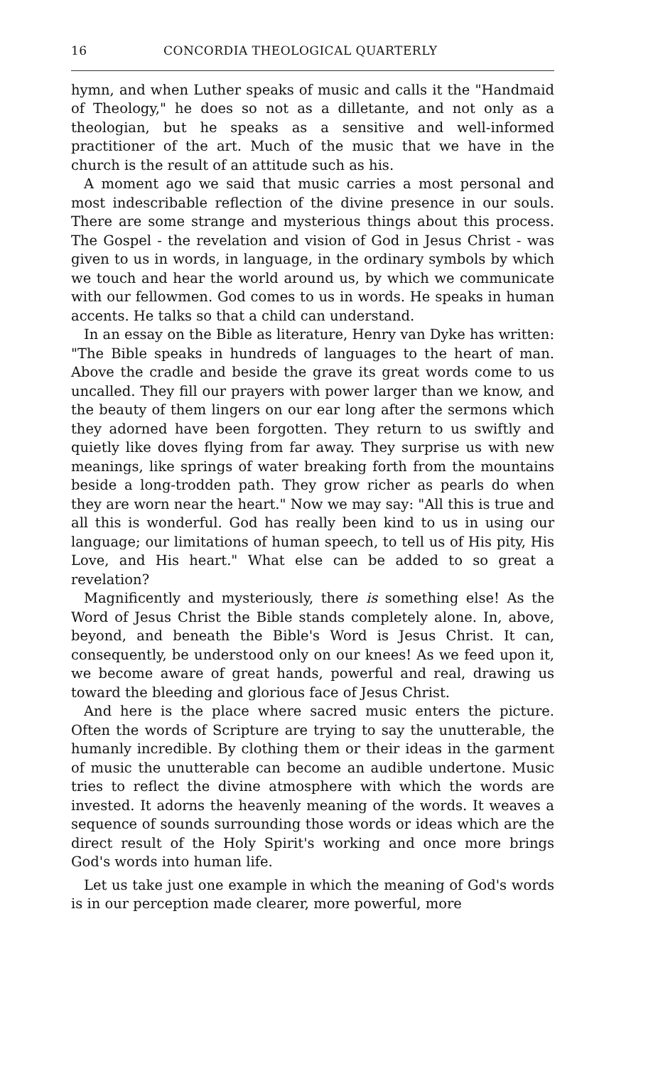16 CONCORDIA THEOLOGICAL QUARTERLY
hymn, and when Luther speaks of music and calls it the "Handmaid of Theology," he does so not as a dilletante, and not only as a theologian, but he speaks as a sensitive and well-informed practitioner of the art. Much of the music that we have in the church is the result of an attitude such as his.
A moment ago we said that music carries a most personal and most indescribable reflection of the divine presence in our souls. There are some strange and mysterious things about this process. The Gospel - the revelation and vision of God in Jesus Christ - was given to us in words, in language, in the ordinary symbols by which we touch and hear the world around us, by which we communicate with our fellowmen. God comes to us in words. He speaks in human accents. He talks so that a child can understand.
In an essay on the Bible as literature, Henry van Dyke has written: "The Bible speaks in hundreds of languages to the heart of man. Above the cradle and beside the grave its great words come to us uncalled. They fill our prayers with power larger than we know, and the beauty of them lingers on our ear long after the sermons which they adorned have been forgotten. They return to us swiftly and quietly like doves flying from far away. They surprise us with new meanings, like springs of water breaking forth from the mountains beside a long-trodden path. They grow richer as pearls do when they are worn near the heart." Now we may say: "All this is true and all this is wonderful. God has really been kind to us in using our language; our limitations of human speech, to tell us of His pity, His Love, and His heart." What else can be added to so great a revelation?
Magnificently and mysteriously, there is something else! As the Word of Jesus Christ the Bible stands completely alone. In, above, beyond, and beneath the Bible's Word is Jesus Christ. It can, consequently, be understood only on our knees! As we feed upon it, we become aware of great hands, powerful and real, drawing us toward the bleeding and glorious face of Jesus Christ.
And here is the place where sacred music enters the picture. Often the words of Scripture are trying to say the unutterable, the humanly incredible. By clothing them or their ideas in the garment of music the unutterable can become an audible undertone. Music tries to reflect the divine atmosphere with which the words are invested. It adorns the heavenly meaning of the words. It weaves a sequence of sounds surrounding those words or ideas which are the direct result of the Holy Spirit's working and once more brings God's words into human life.
Let us take just one example in which the meaning of God's words is in our perception made clearer, more powerful, more